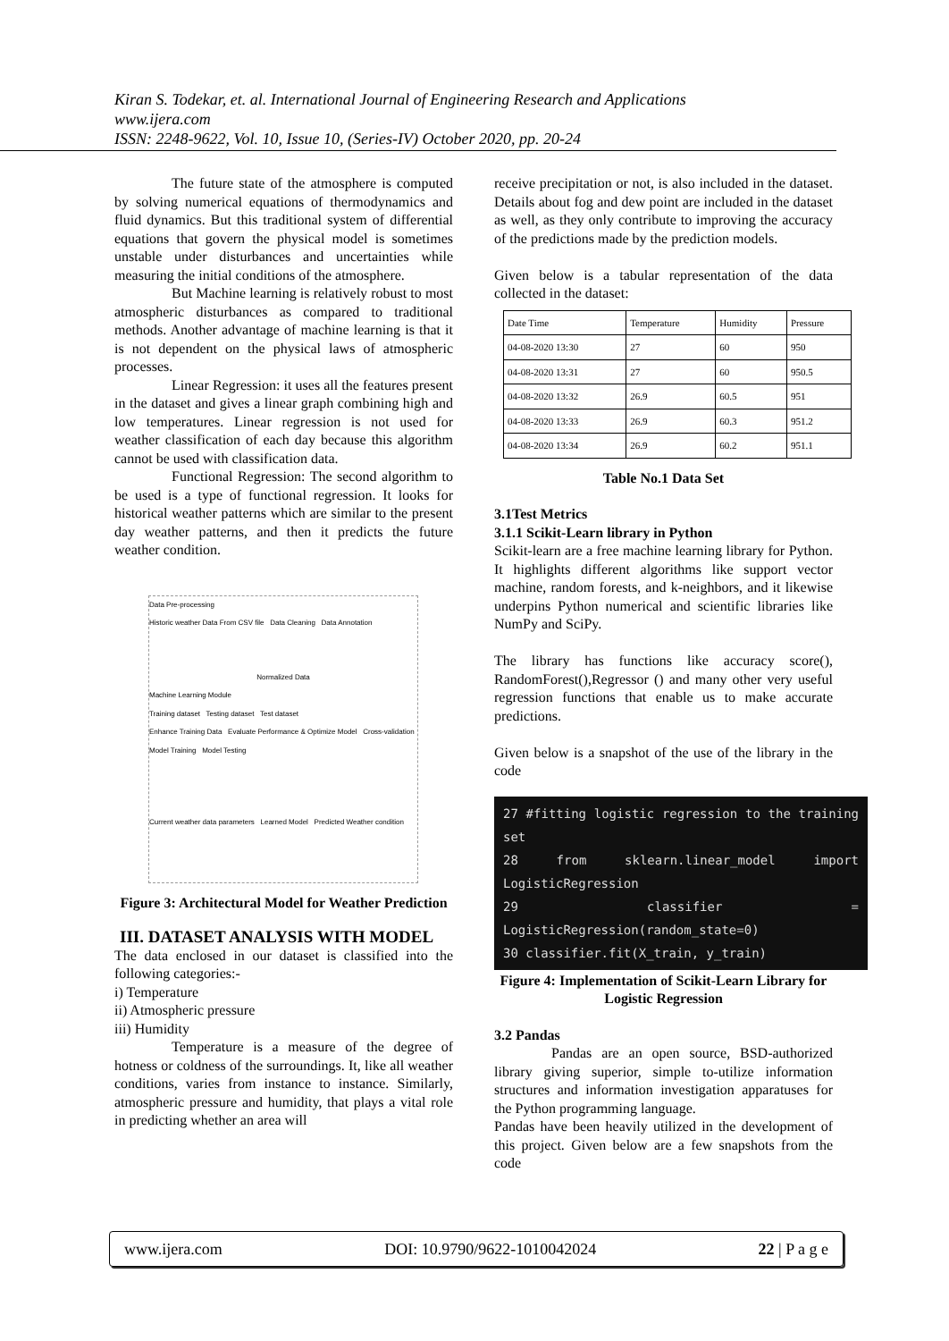Kiran S. Todekar, et. al. International Journal of Engineering Research and Applications
www.ijera.com
ISSN: 2248-9622, Vol. 10, Issue 10, (Series-IV) October 2020, pp. 20-24
The future state of the atmosphere is computed by solving numerical equations of thermodynamics and fluid dynamics. But this traditional system of differential equations that govern the physical model is sometimes unstable under disturbances and uncertainties while measuring the initial conditions of the atmosphere.
But Machine learning is relatively robust to most atmospheric disturbances as compared to traditional methods. Another advantage of machine learning is that it is not dependent on the physical laws of atmospheric processes.
Linear Regression: it uses all the features present in the dataset and gives a linear graph combining high and low temperatures. Linear regression is not used for weather classification of each day because this algorithm cannot be used with classification data.
Functional Regression: The second algorithm to be used is a type of functional regression. It looks for historical weather patterns which are similar to the present day weather patterns, and then it predicts the future weather condition.
Data Pre-processing
Historic weather Data From CSV file Data Cleaning Data Annotation
Normalized Data
Machine Learning Module
Training dataset Testing dataset Test dataset
Enhance Training Data Evaluate Performance & Optimize Model Cross-validation
Model Training Model Testing
Current weather data parameters Learned Model Predicted Weather condition
Figure 3: Architectural Model for Weather Prediction
III. DATASET ANALYSIS WITH MODEL
The data enclosed in our dataset is classified into the following categories:-
i) Temperature
ii) Atmospheric pressure
iii) Humidity
Temperature is a measure of the degree of hotness or coldness of the surroundings. It, like all weather conditions, varies from instance to instance. Similarly, atmospheric pressure and humidity, that plays a vital role in predicting whether an area will
receive precipitation or not, is also included in the dataset. Details about fog and dew point are included in the dataset as well, as they only contribute to improving the accuracy of the predictions made by the prediction models.
Given below is a tabular representation of the data collected in the dataset:
| Date Time | Temperature | Humidity | Pressure |
| --- | --- | --- | --- |
| 04-08-2020 13:30 | 27 | 60 | 950 |
| 04-08-2020 13:31 | 27 | 60 | 950.5 |
| 04-08-2020 13:32 | 26.9 | 60.5 | 951 |
| 04-08-2020 13:33 | 26.9 | 60.3 | 951.2 |
| 04-08-2020 13:34 | 26.9 | 60.2 | 951.1 |
Table No.1 Data Set
3.1Test Metrics
3.1.1 Scikit-Learn library in Python
Scikit-learn are a free machine learning library for Python. It highlights different algorithms like support vector machine, random forests, and k-neighbors, and it likewise underpins Python numerical and scientific libraries like NumPy and SciPy.
The library has functions like accuracy score(), RandomForest(),Regressor () and many other very useful regression functions that enable us to make accurate predictions.
Given below is a snapshot of the use of the library in the code
27 #fitting logistic regression to the training set
28 from sklearn.linear_model import LogisticRegression
29 classifier = LogisticRegression(random_state=0)
30 classifier.fit(X_train, y_train)
Figure 4: Implementation of Scikit-Learn Library for Logistic Regression
3.2 Pandas
Pandas are an open source, BSD-authorized library giving superior, simple to-utilize information structures and information investigation apparatuses for the Python programming language.
Pandas have been heavily utilized in the development of this project. Given below are a few snapshots from the code
www.ijera.com DOI: 10.9790/9622-1010042024 22 | P a g e